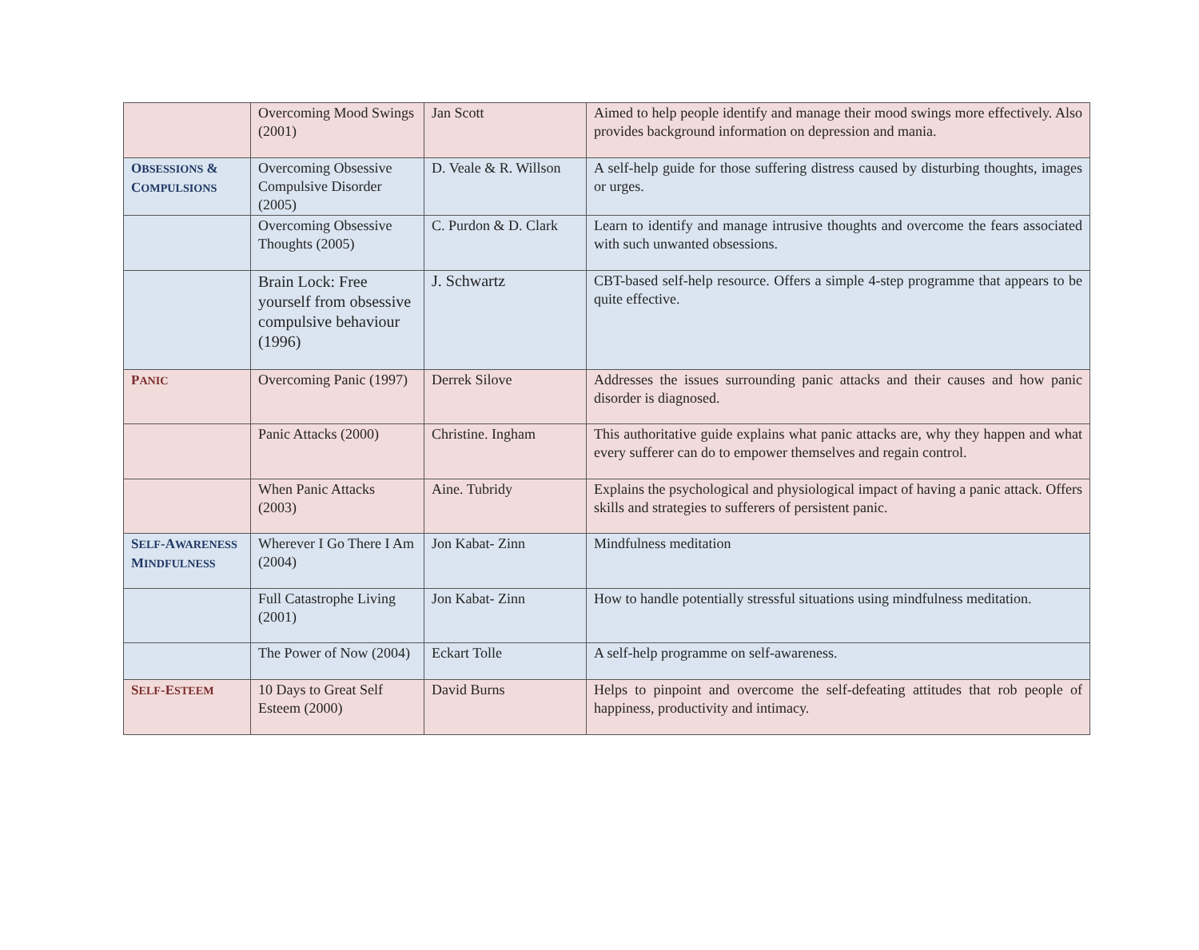| | Overcoming Mood Swings (2001) | Jan Scott | Aimed to help people identify and manage their mood swings more effectively. Also provides background information on depression and mania. |
| O BSESSIONS & C OMPULSIONS | Overcoming Obsessive Compulsive Disorder (2005) | D. Veale & R. Willson | A self-help guide for those suffering distress caused by disturbing thoughts, images or urges. |
| | Overcoming Obsessive Thoughts (2005) | C. Purdon & D. Clark | Learn to identify and manage intrusive thoughts and overcome the fears associated with such unwanted obsessions. |
| | Brain Lock: Free yourself from obsessive compulsive behaviour (1996) | J. Schwartz | CBT-based self-help resource. Offers a simple 4-step programme that appears to be quite effective. |
| P ANIC | Overcoming Panic (1997) | Derrek Silove | Addresses the issues surrounding panic attacks and their causes and how panic disorder is diagnosed. |
| | Panic Attacks (2000) | Christine. Ingham | This authoritative guide explains what panic attacks are, why they happen and what every sufferer can do to empower themselves and regain control. |
| | When Panic Attacks (2003) | Aine. Tubridy | Explains the psychological and physiological impact of having a panic attack. Offers skills and strategies to sufferers of persistent panic. |
| S ELF -A WARENESS M INDFULNESS | Wherever I Go There I Am (2004) | Jon Kabat- Zinn | Mindfulness meditation |
| | Full Catastrophe Living (2001) | Jon Kabat- Zinn | How to handle potentially stressful situations using mindfulness meditation. |
| | The Power of Now (2004) | Eckart Tolle | A self-help programme on self-awareness. |
| S ELF -E STEEM | 10 Days to Great Self Esteem (2000) | David Burns | Helps to pinpoint and overcome the self-defeating attitudes that rob people of happiness, productivity and intimacy. |